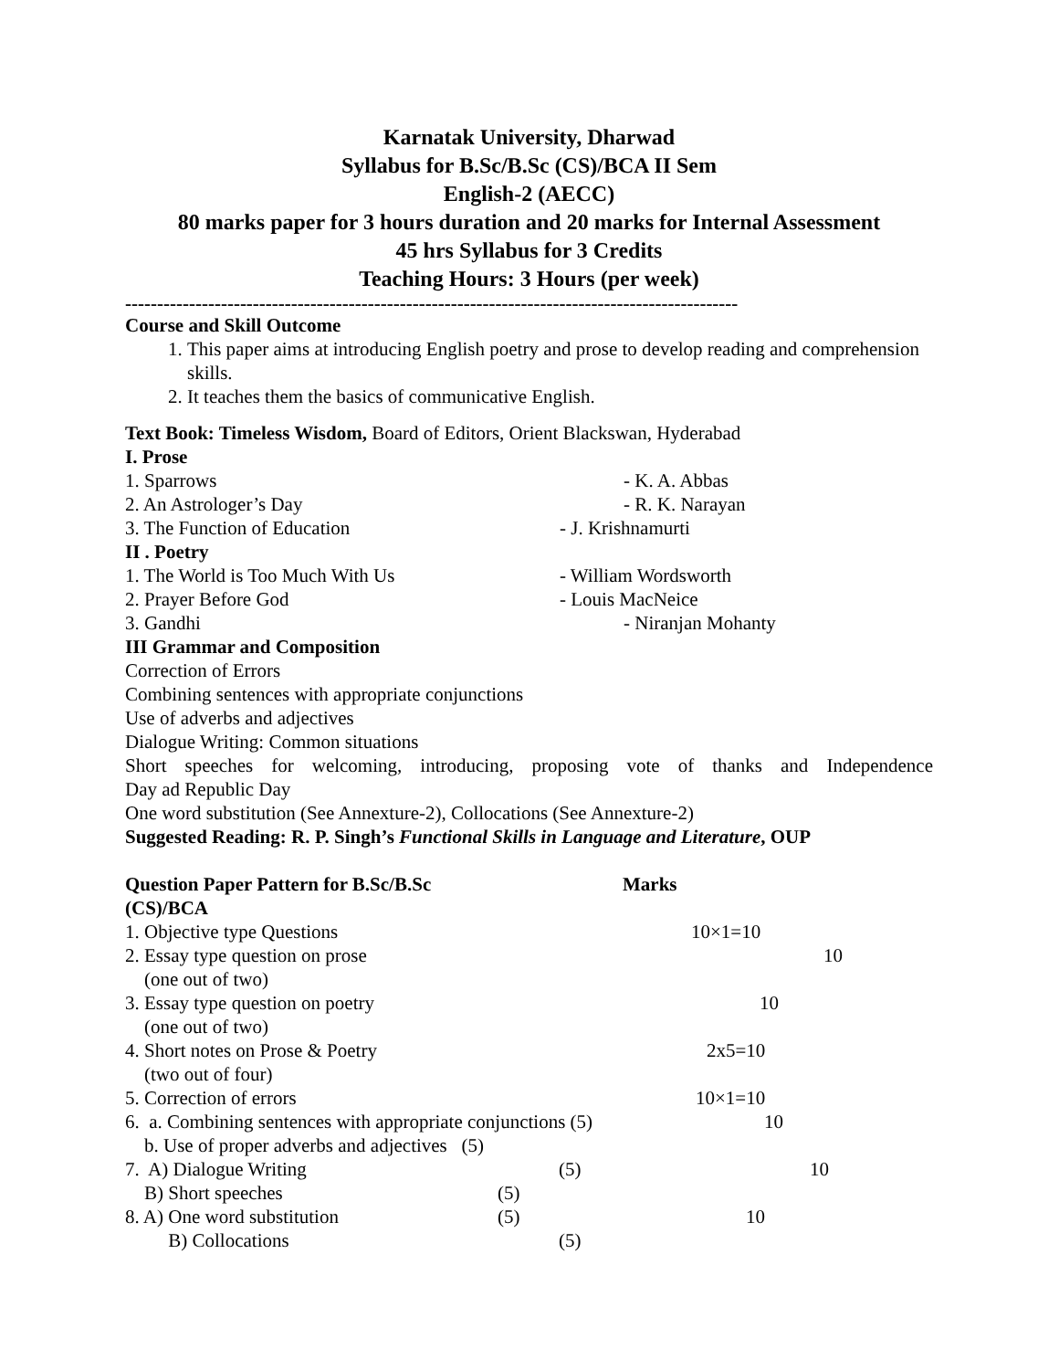Karnatak University, Dharwad
Syllabus for B.Sc/B.Sc (CS)/BCA II Sem
English-2 (AECC)
80 marks paper for 3 hours duration and 20 marks for Internal Assessment
45 hrs Syllabus for 3 Credits
Teaching Hours: 3 Hours (per week)
------------------------------------------------------------------------------------------------
Course and Skill Outcome
1. This paper aims at introducing English poetry and prose to develop reading and comprehension skills.
2. It teaches them the basics of communicative English.
Text Book: Timeless Wisdom, Board of Editors, Orient Blackswan, Hyderabad
| I. Prose | |
| 1. Sparrows | - K. A. Abbas |
| 2. An Astrologer’s Day | - R. K. Narayan |
| 3. The Function of Education | - J. Krishnamurti |
| II . Poetry | |
| 1. The World is Too Much With Us | - William Wordsworth |
| 2. Prayer Before God | - Louis MacNeice |
| 3. Gandhi | - Niranjan Mohanty |
III Grammar and Composition
Correction of Errors
Combining sentences with appropriate conjunctions
Use of adverbs and adjectives
Dialogue Writing: Common situations
Short speeches for welcoming, introducing, proposing vote of thanks and Independence
Day ad Republic Day
One word substitution (See Annexture-2), Collocations (See Annexture-2)
Suggested Reading: R. P. Singh’s Functional Skills in Language and Literature, OUP
| Question Paper Pattern for B.Sc/B.Sc (CS)/BCA | | Marks |
| 1. Objective type Questions | | 10×1=10 |
| 2. Essay type question on prose (one out of two) | | 10 |
| 3. Essay type question on poetry (one out of two) | | 10 |
| 4. Short notes on Prose & Poetry (two out of four) | | 2x5=10 |
| 5. Correction of errors | | 10×1=10 |
| 6. a. Combining sentences with appropriate conjunctions (5) | | 10 |
| b. Use of proper adverbs and adjectives (5) | | |
| 7. A) Dialogue Writing | (5) | 10 |
| B) Short speeches | (5) | |
| 8. A) One word substitution | (5) | 10 |
| B) Collocations | (5) | |